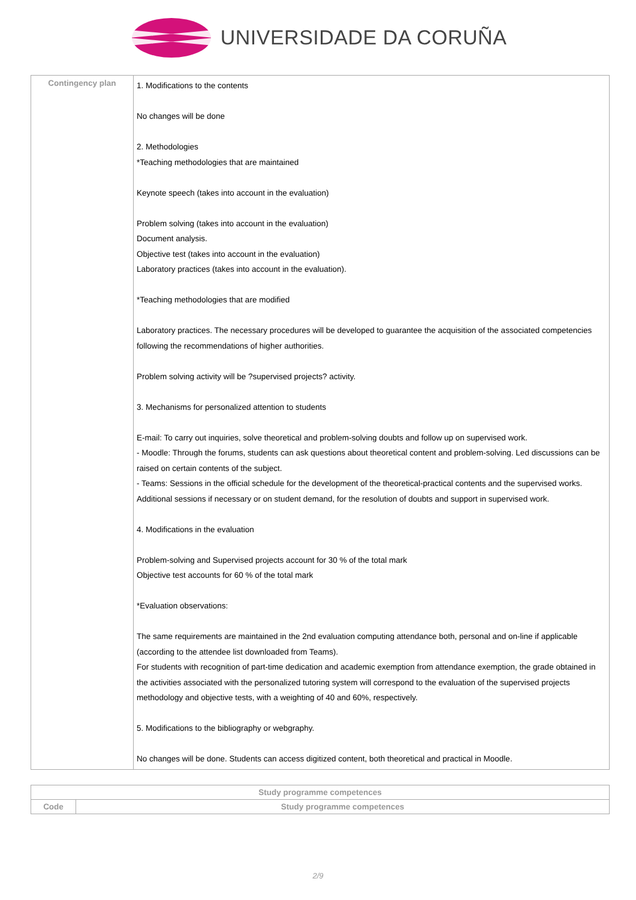UNIVERSIDADE DA CORUÑA
| Contingency plan | 1. Modifications to the contents No changes will be done 2. Methodologies *Teaching methodologies that are maintained Keynote speech (takes into account in the evaluation) Problem solving (takes into account in the evaluation) Document analysis. Objective test (takes into account in the evaluation) Laboratory practices (takes into account in the evaluation). *Teaching methodologies that are modified Laboratory practices. The necessary procedures will be developed to guarantee the acquisition of the associated competencies following the recommendations of higher authorities. Problem solving activity will be ?supervised projects? activity. 3. Mechanisms for personalized attention to students E-mail: To carry out inquiries, solve theoretical and problem-solving doubts and follow up on supervised work. - Moodle: Through the forums, students can ask questions about theoretical content and problem-solving. Led discussions can be raised on certain contents of the subject. - Teams: Sessions in the official schedule for the development of the theoretical-practical contents and the supervised works. Additional sessions if necessary or on student demand, for the resolution of doubts and support in supervised work. 4. Modifications in the evaluation Problem-solving and Supervised projects account for 30 % of the total mark Objective test accounts for 60 % of the total mark *Evaluation observations: The same requirements are maintained in the 2nd evaluation computing attendance both, personal and on-line if applicable (according to the attendee list downloaded from Teams). For students with recognition of part-time dedication and academic exemption from attendance exemption, the grade obtained in the activities associated with the personalized tutoring system will correspond to the evaluation of the supervised projects methodology and objective tests, with a weighting of 40 and 60%, respectively. 5. Modifications to the bibliography or webgraphy. No changes will be done. Students can access digitized content, both theoretical and practical in Moodle. |
| Study programme competences | |
| --- | --- |
| Code | Study programme competences |
2/9